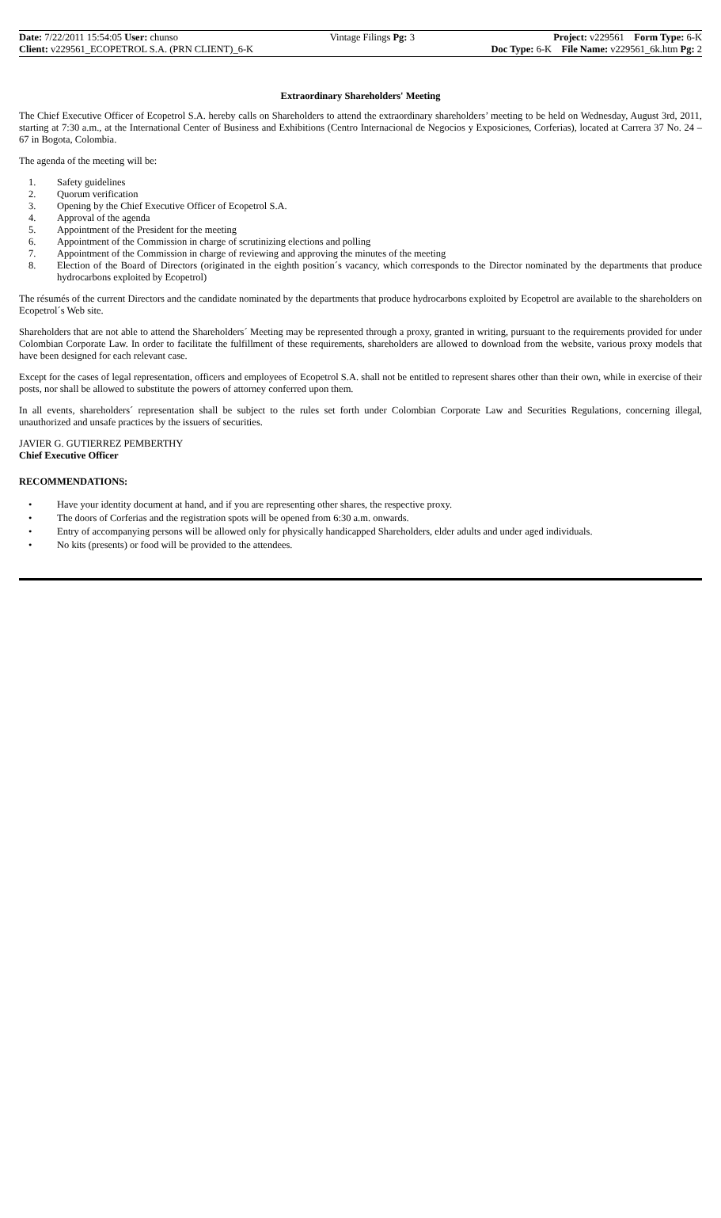Date: 7/22/2011 15:54:05 User: chunso
Client: v229561_ECOPETROL S.A. (PRN CLIENT)_6-K
Vintage Filings Pg: 3 Project: v229561 Form Type: 6-K
Doc Type: 6-K File Name: v229561_6k.htm Pg: 2
Extraordinary Shareholders' Meeting
The Chief Executive Officer of Ecopetrol S.A. hereby calls on Shareholders to attend the extraordinary shareholders’ meeting to be held on Wednesday, August 3rd, 2011, starting at 7:30 a.m., at the International Center of Business and Exhibitions (Centro Internacional de Negocios y Exposiciones, Corferias), located at Carrera 37 No. 24 – 67 in Bogota, Colombia.
The agenda of the meeting will be:
1. Safety guidelines
2. Quorum verification
3. Opening by the Chief Executive Officer of Ecopetrol S.A.
4. Approval of the agenda
5. Appointment of the President for the meeting
6. Appointment of the Commission in charge of scrutinizing elections and polling
7. Appointment of the Commission in charge of reviewing and approving the minutes of the meeting
8. Election of the Board of Directors (originated in the eighth position´s vacancy, which corresponds to the Director nominated by the departments that produce hydrocarbons exploited by Ecopetrol)
The résumés of the current Directors and the candidate nominated by the departments that produce hydrocarbons exploited by Ecopetrol are available to the shareholders on Ecopetrol´s Web site.
Shareholders that are not able to attend the Shareholders´ Meeting may be represented through a proxy, granted in writing, pursuant to the requirements provided for under Colombian Corporate Law. In order to facilitate the fulfillment of these requirements, shareholders are allowed to download from the website, various proxy models that have been designed for each relevant case.
Except for the cases of legal representation, officers and employees of Ecopetrol S.A. shall not be entitled to represent shares other than their own, while in exercise of their posts, nor shall be allowed to substitute the powers of attorney conferred upon them.
In all events, shareholders´ representation shall be subject to the rules set forth under Colombian Corporate Law and Securities Regulations, concerning illegal, unauthorized and unsafe practices by the issuers of securities.
JAVIER G. GUTIERREZ PEMBERTHY
Chief Executive Officer
RECOMMENDATIONS:
• Have your identity document at hand, and if you are representing other shares, the respective proxy.
• The doors of Corferias and the registration spots will be opened from 6:30 a.m. onwards.
• Entry of accompanying persons will be allowed only for physically handicapped Shareholders, elder adults and under aged individuals.
• No kits (presents) or food will be provided to the attendees.